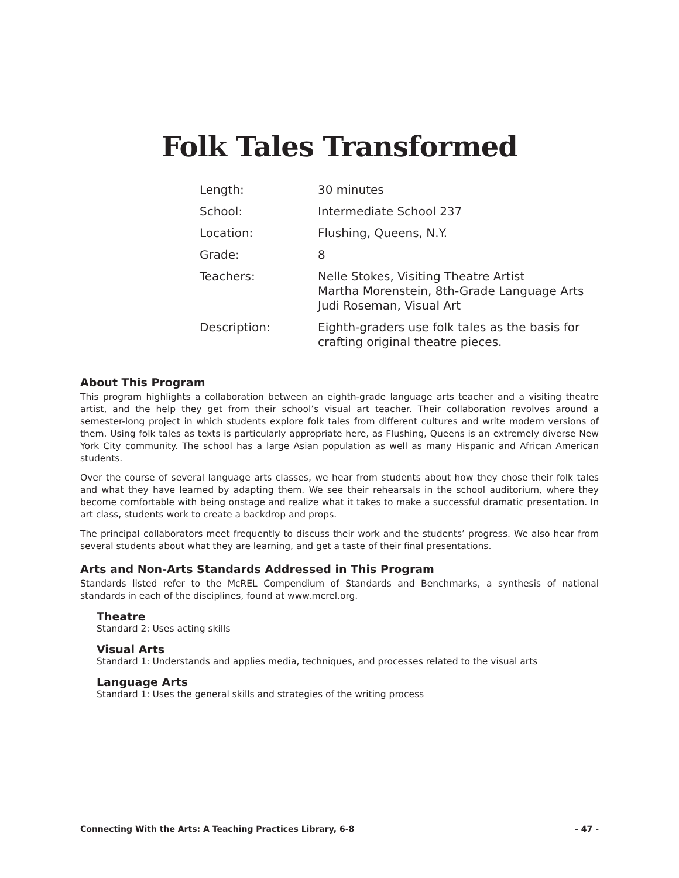Folk Tales Transformed
| Length: | 30 minutes |
| School: | Intermediate School 237 |
| Location: | Flushing, Queens, N.Y. |
| Grade: | 8 |
| Teachers: | Nelle Stokes, Visiting Theatre Artist Martha Morenstein, 8th-Grade Language Arts Judi Roseman, Visual Art |
| Description: | Eighth-graders use folk tales as the basis for crafting original theatre pieces. |
About This Program
This program highlights a collaboration between an eighth-grade language arts teacher and a visiting theatre artist, and the help they get from their school’s visual art teacher. Their collaboration revolves around a semester-long project in which students explore folk tales from different cultures and write modern versions of them. Using folk tales as texts is particularly appropriate here, as Flushing, Queens is an extremely diverse New York City community. The school has a large Asian population as well as many Hispanic and African American students.
Over the course of several language arts classes, we hear from students about how they chose their folk tales and what they have learned by adapting them. We see their rehearsals in the school auditorium, where they become comfortable with being onstage and realize what it takes to make a successful dramatic presentation. In art class, students work to create a backdrop and props.
The principal collaborators meet frequently to discuss their work and the students’ progress. We also hear from several students about what they are learning, and get a taste of their final presentations.
Arts and Non-Arts Standards Addressed in This Program
Standards listed refer to the McREL Compendium of Standards and Benchmarks, a synthesis of national standards in each of the disciplines, found at www.mcrel.org.
Theatre
Standard 2: Uses acting skills
Visual Arts
Standard 1: Understands and applies media, techniques, and processes related to the visual arts
Language Arts
Standard 1: Uses the general skills and strategies of the writing process
Connecting With the Arts: A Teaching Practices Library, 6-8 - 47 -